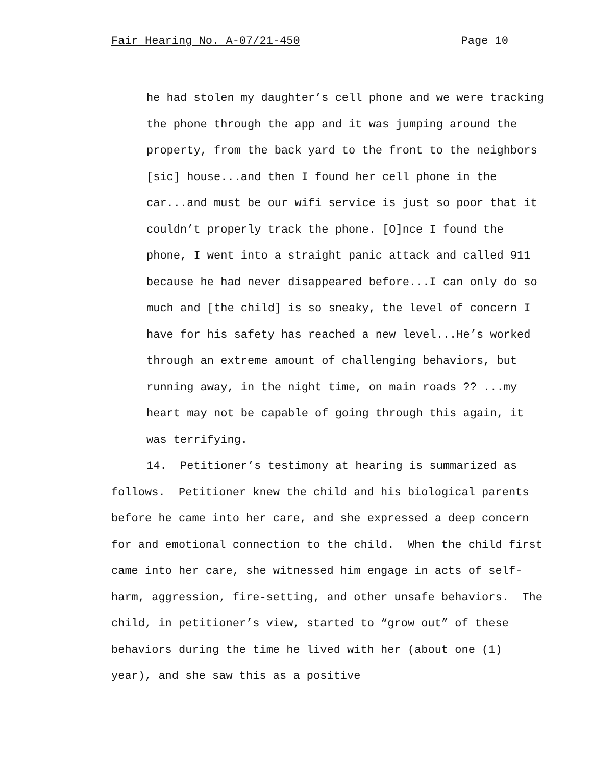Fair Hearing No. A-07/21-450 Page 10
he had stolen my daughter’s cell phone and we were tracking the phone through the app and it was jumping around the property, from the back yard to the front to the neighbors [sic] house...and then I found her cell phone in the car...and must be our wifi service is just so poor that it couldn’t properly track the phone. [O]nce I found the phone, I went into a straight panic attack and called 911 because he had never disappeared before...I can only do so much and [the child] is so sneaky, the level of concern I have for his safety has reached a new level...He’s worked through an extreme amount of challenging behaviors, but running away, in the night time, on main roads ?? ...my heart may not be capable of going through this again, it was terrifying.
14. Petitioner’s testimony at hearing is summarized as follows. Petitioner knew the child and his biological parents before he came into her care, and she expressed a deep concern for and emotional connection to the child. When the child first came into her care, she witnessed him engage in acts of self-harm, aggression, fire-setting, and other unsafe behaviors. The child, in petitioner’s view, started to “grow out” of these behaviors during the time he lived with her (about one (1) year), and she saw this as a positive